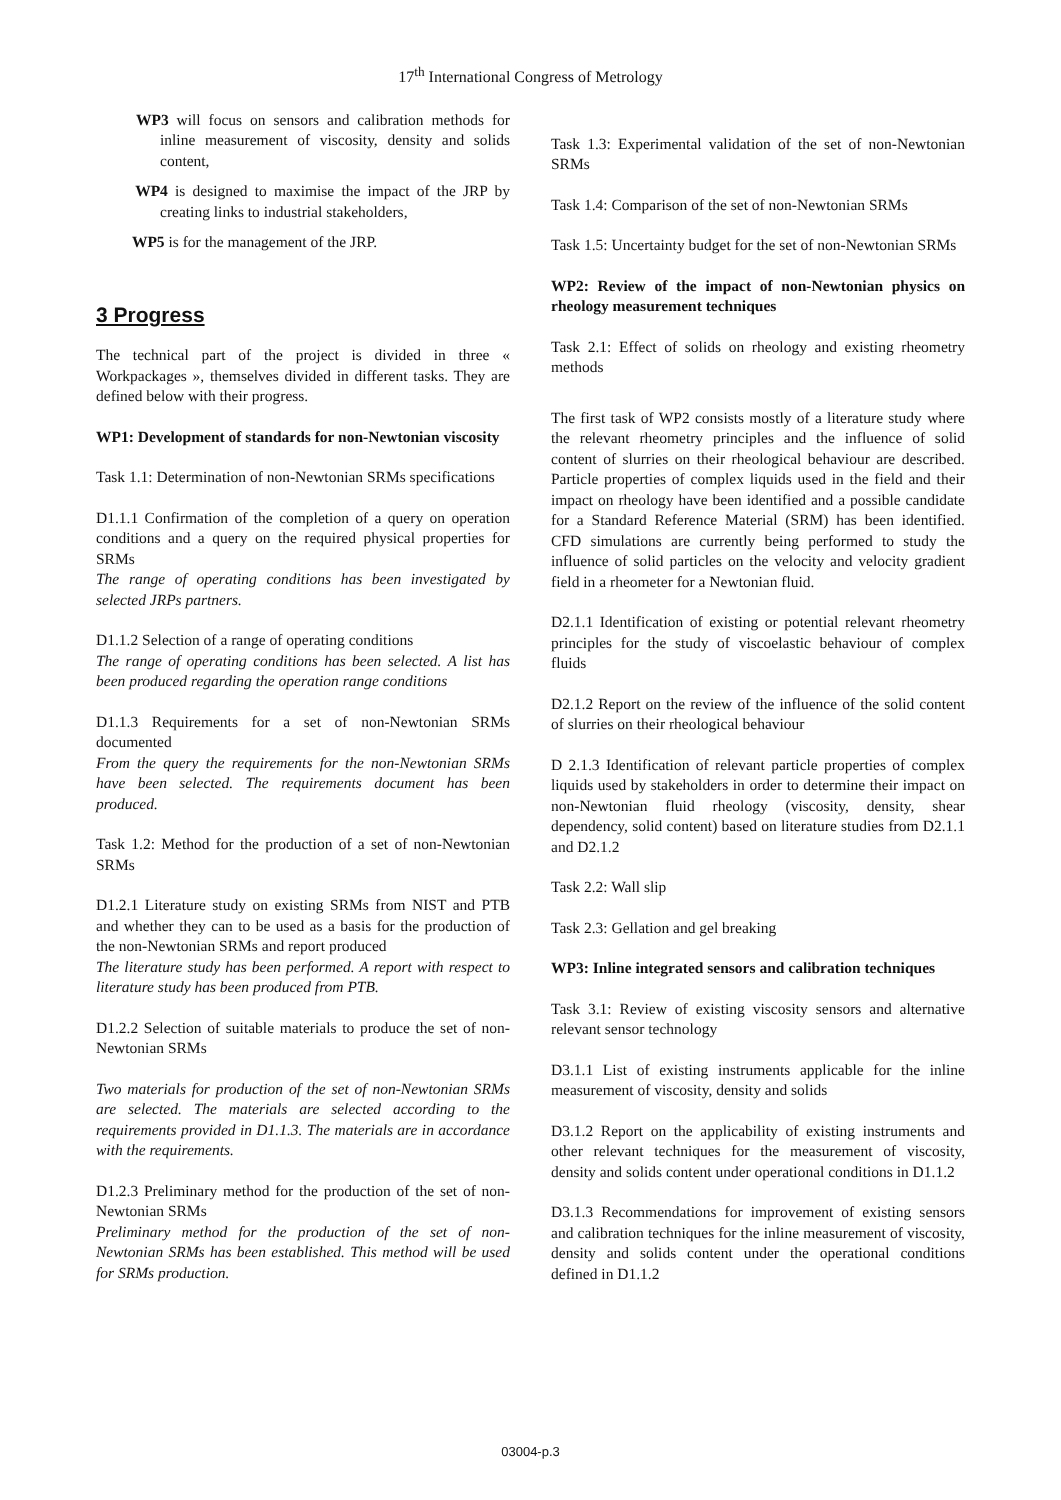17<sup>th</sup> International Congress of Metrology
WP3 will focus on sensors and calibration methods for inline measurement of viscosity, density and solids content,
WP4 is designed to maximise the impact of the JRP by creating links to industrial stakeholders,
WP5 is for the management of the JRP.
3 Progress
The technical part of the project is divided in three « Workpackages », themselves divided in different tasks. They are defined below with their progress.
WP1: Development of standards for non-Newtonian viscosity
Task 1.1: Determination of non-Newtonian SRMs specifications
D1.1.1 Confirmation of the completion of a query on operation conditions and a query on the required physical properties for SRMs
The range of operating conditions has been investigated by selected JRPs partners.
D1.1.2 Selection of a range of operating conditions
The range of operating conditions has been selected. A list has been produced regarding the operation range conditions
D1.1.3 Requirements for a set of non-Newtonian SRMs documented
From the query the requirements for the non-Newtonian SRMs have been selected. The requirements document has been produced.
Task 1.2: Method for the production of a set of non-Newtonian SRMs
D1.2.1 Literature study on existing SRMs from NIST and PTB and whether they can to be used as a basis for the production of the non-Newtonian SRMs and report produced
The literature study has been performed. A report with respect to literature study has been produced from PTB.
D1.2.2 Selection of suitable materials to produce the set of non-Newtonian SRMs
Two materials for production of the set of non-Newtonian SRMs are selected. The materials are selected according to the requirements provided in D1.1.3. The materials are in accordance with the requirements.
D1.2.3 Preliminary method for the production of the set of non-Newtonian SRMs
Preliminary method for the production of the set of non-Newtonian SRMs has been established. This method will be used for SRMs production.
Task 1.3: Experimental validation of the set of non-Newtonian SRMs
Task 1.4: Comparison of the set of non-Newtonian SRMs
Task 1.5: Uncertainty budget for the set of non-Newtonian SRMs
WP2: Review of the impact of non-Newtonian physics on rheology measurement techniques
Task 2.1: Effect of solids on rheology and existing rheometry methods
The first task of WP2 consists mostly of a literature study where the relevant rheometry principles and the influence of solid content of slurries on their rheological behaviour are described. Particle properties of complex liquids used in the field and their impact on rheology have been identified and a possible candidate for a Standard Reference Material (SRM) has been identified. CFD simulations are currently being performed to study the influence of solid particles on the velocity and velocity gradient field in a rheometer for a Newtonian fluid.
D2.1.1 Identification of existing or potential relevant rheometry principles for the study of viscoelastic behaviour of complex fluids
D2.1.2 Report on the review of the influence of the solid content of slurries on their rheological behaviour
D 2.1.3 Identification of relevant particle properties of complex liquids used by stakeholders in order to determine their impact on non-Newtonian fluid rheology (viscosity, density, shear dependency, solid content) based on literature studies from D2.1.1 and D2.1.2
Task 2.2: Wall slip
Task 2.3: Gellation and gel breaking
WP3: Inline integrated sensors and calibration techniques
Task 3.1: Review of existing viscosity sensors and alternative relevant sensor technology
D3.1.1 List of existing instruments applicable for the inline measurement of viscosity, density and solids
D3.1.2 Report on the applicability of existing instruments and other relevant techniques for the measurement of viscosity, density and solids content under operational conditions in D1.1.2
D3.1.3 Recommendations for improvement of existing sensors and calibration techniques for the inline measurement of viscosity, density and solids content under the operational conditions defined in D1.1.2
03004-p.3